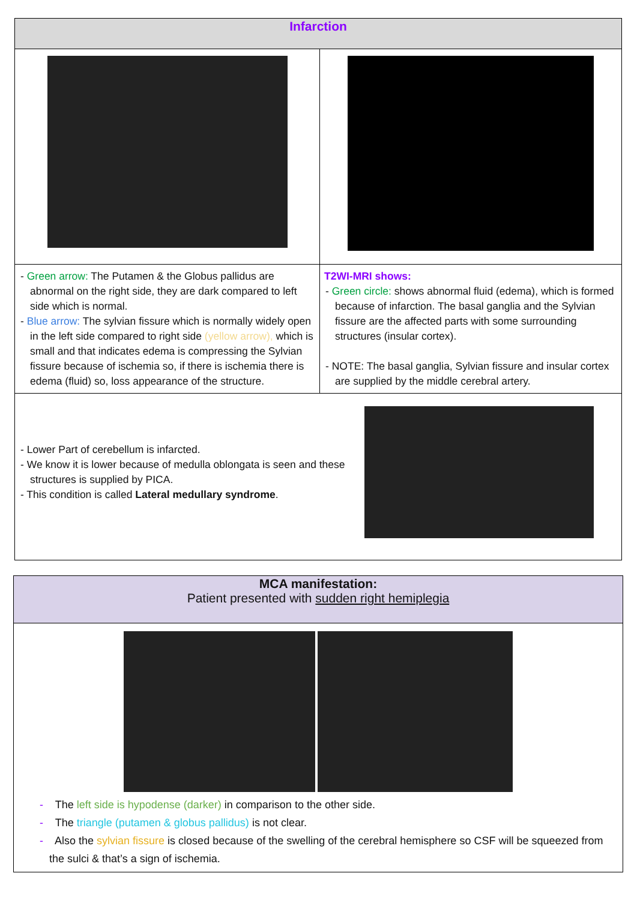| Infarction | |
| --- | --- |
| - Green arrow: The Putamen & the Globus pallidus are abnormal on the right side, they are dark compared to left side which is normal. - Blue arrow: The sylvian fissure which is normally widely open in the left side compared to right side (yellow arrow), which is small and that indicates edema is compressing the Sylvian fissure because of ischemia so, if there is ischemia there is edema (fluid) so, loss appearance of the structure. | T2WI-MRI shows: - Green circle: shows abnormal fluid (edema), which is formed because of infarction. The basal ganglia and the Sylvian fissure are the affected parts with some surrounding structures (insular cortex). - NOTE: The basal ganglia, Sylvian fissure and insular cortex are supplied by the middle cerebral artery. |
| - Lower Part of cerebellum is infarcted. - We know it is lower because of medulla oblongata is seen and these structures is supplied by PICA. - This condition is called Lateral medullary syndrome . | |
| MCA manifestation: Patient presented with sudden right hemiplegia |
| --- |
| - The left side is hypodense (darker) in comparison to the other side. - The triangle (putamen & globus pallidus) is not clear. - Also the sylvian fissure is closed because of the swelling of the cerebral hemisphere so CSF will be squeezed from the sulci & that’s a sign of ischemia. |